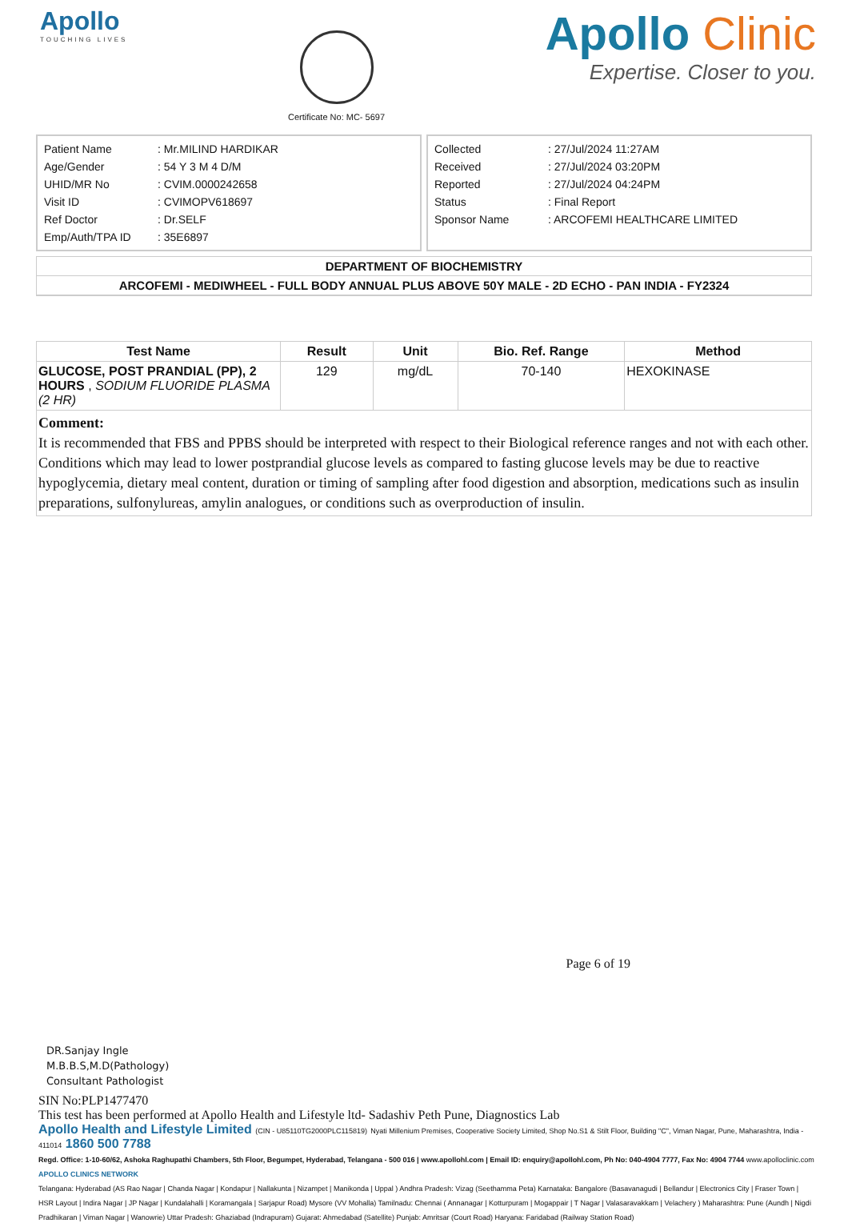Apollo
TOUCHING LIVES
Certificate No: MC- 5697
Apollo Clinic
Expertise. Closer to you.
| Patient Name | : Mr.MILIND HARDIKAR |
| Age/Gender | : 54 Y 3 M 4 D/M |
| UHID/MR No | : CVIM.0000242658 |
| Visit ID | : CVIMOPV618697 |
| Ref Doctor | : Dr.SELF |
| Emp/Auth/TPA ID | : 35E6897 |
| Collected | : 27/Jul/2024 11:27AM |
| Received | : 27/Jul/2024 03:20PM |
| Reported | : 27/Jul/2024 04:24PM |
| Status | : Final Report |
| Sponsor Name | : ARCOFEMI HEALTHCARE LIMITED |
DEPARTMENT OF BIOCHEMISTRY
ARCOFEMI - MEDIWHEEL - FULL BODY ANNUAL PLUS ABOVE 50Y MALE - 2D ECHO - PAN INDIA - FY2324
| Test Name | Result | Unit | Bio. Ref. Range | Method |
| --- | --- | --- | --- | --- |
| GLUCOSE, POST PRANDIAL (PP), 2 HOURS , SODIUM FLUORIDE PLASMA (2 HR) | 129 | mg/dL | 70-140 | HEXOKINASE |
| Comment: It is recommended that FBS and PPBS should be interpreted with respect to their Biological reference ranges and not with each other. Conditions which may lead to lower postprandial glucose levels as compared to fasting glucose levels may be due to reactive hypoglycemia, dietary meal content, duration or timing of sampling after food digestion and absorption, medications such as insulin preparations, sulfonylureas, amylin analogues, or conditions such as overproduction of insulin. | | | | |
Page 6 of 19
DR.Sanjay Ingle
M.B.B.S,M.D(Pathology)
Consultant Pathologist
SIN No:PLP1477470
This test has been performed at Apollo Health and Lifestyle ltd- Sadashiv Peth Pune, Diagnostics Lab
Apollo Health and Lifestyle Limited (CIN - U85110TG2000PLC115819) Nyati Millenium Premises, Cooperative Society Limited, Shop No.S1 & Stilt Floor, Building "C", Viman Nagar, Pune, Maharashtra, India - 411014 1860 500 7788
Regd. Office: 1-10-60/62, Ashoka Raghupathi Chambers, 5th Floor, Begumpet, Hyderabad, Telangana - 500 016 | www.apollohl.com | Email ID: enquiry@apollohl.com, Ph No: 040-4904 7777, Fax No: 4904 7744 www.apolloclinic.com
APOLLO CLINICS NETWORK
Telangana: Hyderabad (AS Rao Nagar | Chanda Nagar | Kondapur | Nallakunta | Nizampet | Manikonda | Uppal ) Andhra Pradesh: Vizag (Seethamma Peta) Karnataka: Bangalore (Basavanagudi | Bellandur | Electronics City | Fraser Town | HSR Layout | Indira Nagar | JP Nagar | Kundalahalli | Koramangala | Sarjapur Road) Mysore (VV Mohalla) Tamilnadu: Chennai ( Annanagar | Kotturpuram | Mogappair | T Nagar | Valasaravakkam | Velachery ) Maharashtra: Pune (Aundh | Nigdi Pradhikaran | Viman Nagar | Wanowrie) Uttar Pradesh: Ghaziabad (Indrapuram) Gujarat: Ahmedabad (Satellite) Punjab: Amritsar (Court Road) Haryana: Faridabad (Railway Station Road)